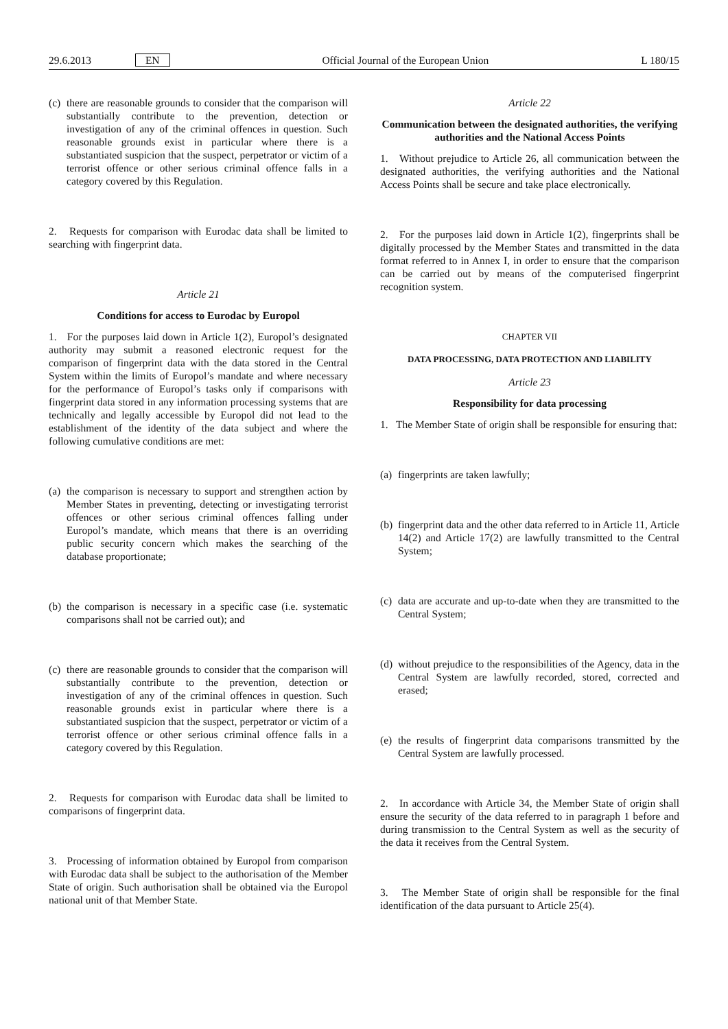29.6.2013 EN Official Journal of the European Union L 180/15
(c) there are reasonable grounds to consider that the comparison will substantially contribute to the prevention, detection or investigation of any of the criminal offences in question. Such reasonable grounds exist in particular where there is a substantiated suspicion that the suspect, perpetrator or victim of a terrorist offence or other serious criminal offence falls in a category covered by this Regulation.
2. Requests for comparison with Eurodac data shall be limited to searching with fingerprint data.
Article 21
Conditions for access to Eurodac by Europol
1. For the purposes laid down in Article 1(2), Europol’s designated authority may submit a reasoned electronic request for the comparison of fingerprint data with the data stored in the Central System within the limits of Europol’s mandate and where necessary for the performance of Europol’s tasks only if comparisons with fingerprint data stored in any information processing systems that are technically and legally accessible by Europol did not lead to the establishment of the identity of the data subject and where the following cumulative conditions are met:
(a) the comparison is necessary to support and strengthen action by Member States in preventing, detecting or investigating terrorist offences or other serious criminal offences falling under Europol’s mandate, which means that there is an overriding public security concern which makes the searching of the database proportionate;
(b) the comparison is necessary in a specific case (i.e. systematic comparisons shall not be carried out); and
(c) there are reasonable grounds to consider that the comparison will substantially contribute to the prevention, detection or investigation of any of the criminal offences in question. Such reasonable grounds exist in particular where there is a substantiated suspicion that the suspect, perpetrator or victim of a terrorist offence or other serious criminal offence falls in a category covered by this Regulation.
2. Requests for comparison with Eurodac data shall be limited to comparisons of fingerprint data.
3. Processing of information obtained by Europol from comparison with Eurodac data shall be subject to the authorisation of the Member State of origin. Such authorisation shall be obtained via the Europol national unit of that Member State.
Article 22
Communication between the designated authorities, the verifying authorities and the National Access Points
1. Without prejudice to Article 26, all communication between the designated authorities, the verifying authorities and the National Access Points shall be secure and take place electronically.
2. For the purposes laid down in Article 1(2), fingerprints shall be digitally processed by the Member States and transmitted in the data format referred to in Annex I, in order to ensure that the comparison can be carried out by means of the computerised fingerprint recognition system.
CHAPTER VII
DATA PROCESSING, DATA PROTECTION AND LIABILITY
Article 23
Responsibility for data processing
1. The Member State of origin shall be responsible for ensuring that:
(a) fingerprints are taken lawfully;
(b) fingerprint data and the other data referred to in Article 11, Article 14(2) and Article 17(2) are lawfully transmitted to the Central System;
(c) data are accurate and up-to-date when they are transmitted to the Central System;
(d) without prejudice to the responsibilities of the Agency, data in the Central System are lawfully recorded, stored, corrected and erased;
(e) the results of fingerprint data comparisons transmitted by the Central System are lawfully processed.
2. In accordance with Article 34, the Member State of origin shall ensure the security of the data referred to in paragraph 1 before and during transmission to the Central System as well as the security of the data it receives from the Central System.
3. The Member State of origin shall be responsible for the final identification of the data pursuant to Article 25(4).